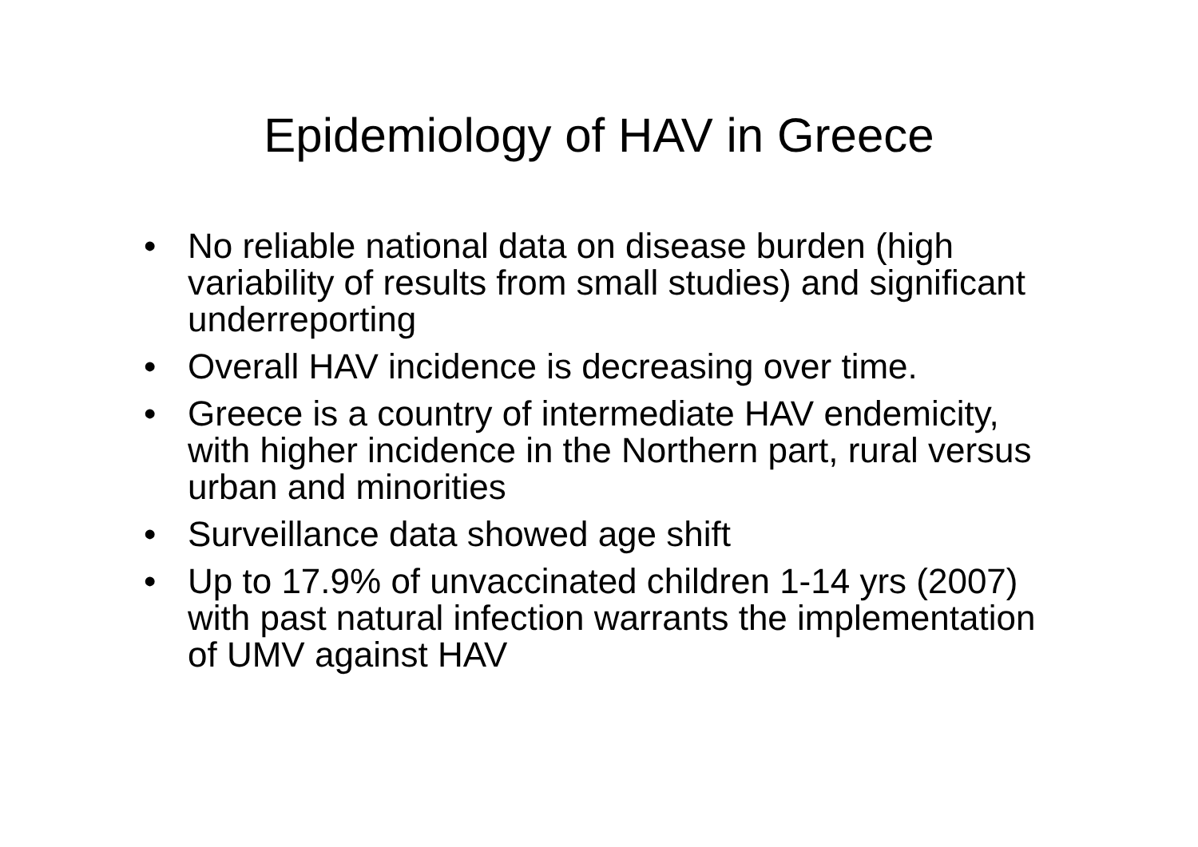Epidemiology of HAV in Greece
• No reliable national data on disease burden (high variability of results from small studies) and significant underreporting
• Overall HAV incidence is decreasing over time.
• Greece is a country of intermediate HAV endemicity, with higher incidence in the Northern part, rural versus urban and minorities
• Surveillance data showed age shift
• Up to 17.9% of unvaccinated children 1-14 yrs (2007) with past natural infection warrants the implementation of UMV against HAV